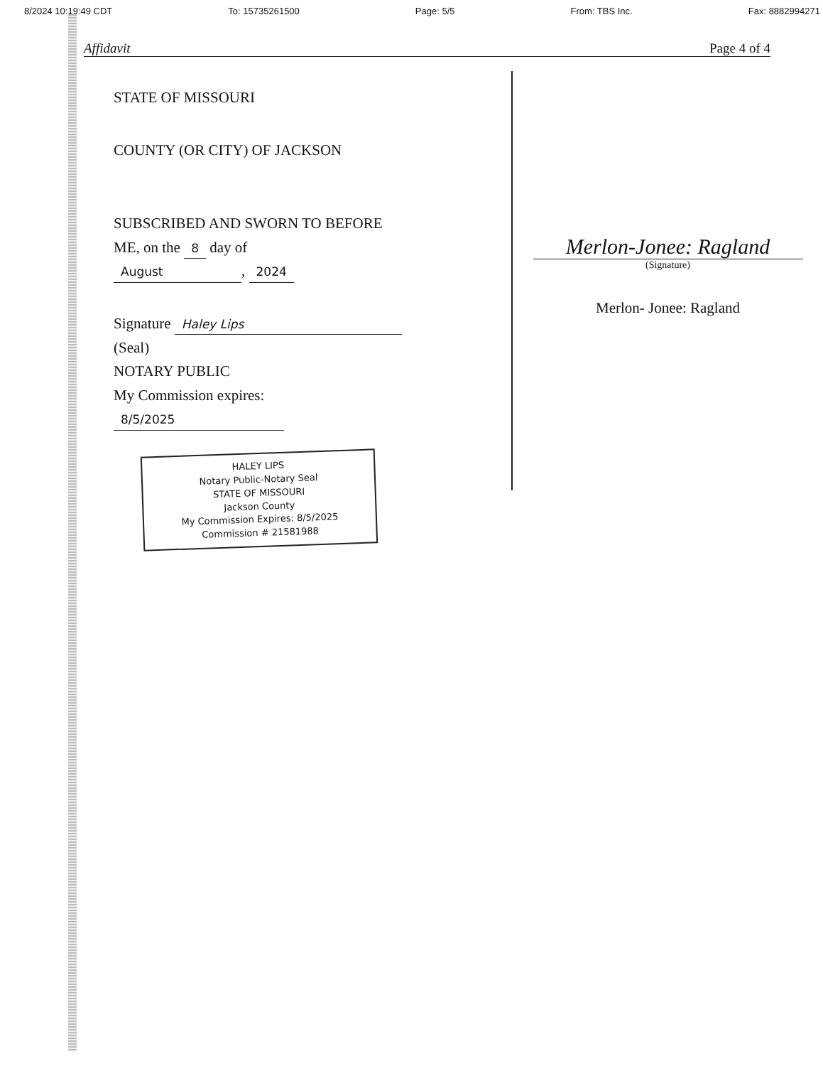8/2024 10:19:49 CDT To: 15735261500 Page: 5/5 From: TBS Inc. Fax: 8882994271
Affidavit Page 4 of 4
STATE OF MISSOURI
COUNTY (OR CITY) OF JACKSON
SUBSCRIBED AND SWORN TO BEFORE
ME, on the 8 day of
August, 2024
Signature Haley Lips
(Seal)
NOTARY PUBLIC
My Commission expires:
8/5/2025
HALEY LIPS
Notary Public-Notary Seal
STATE OF MISSOURI
Jackson County
My Commission Expires: 8/5/2025
Commission # 21581988
Merlon-Jonee: Ragland
(Signature)
Merlon- Jonee: Ragland